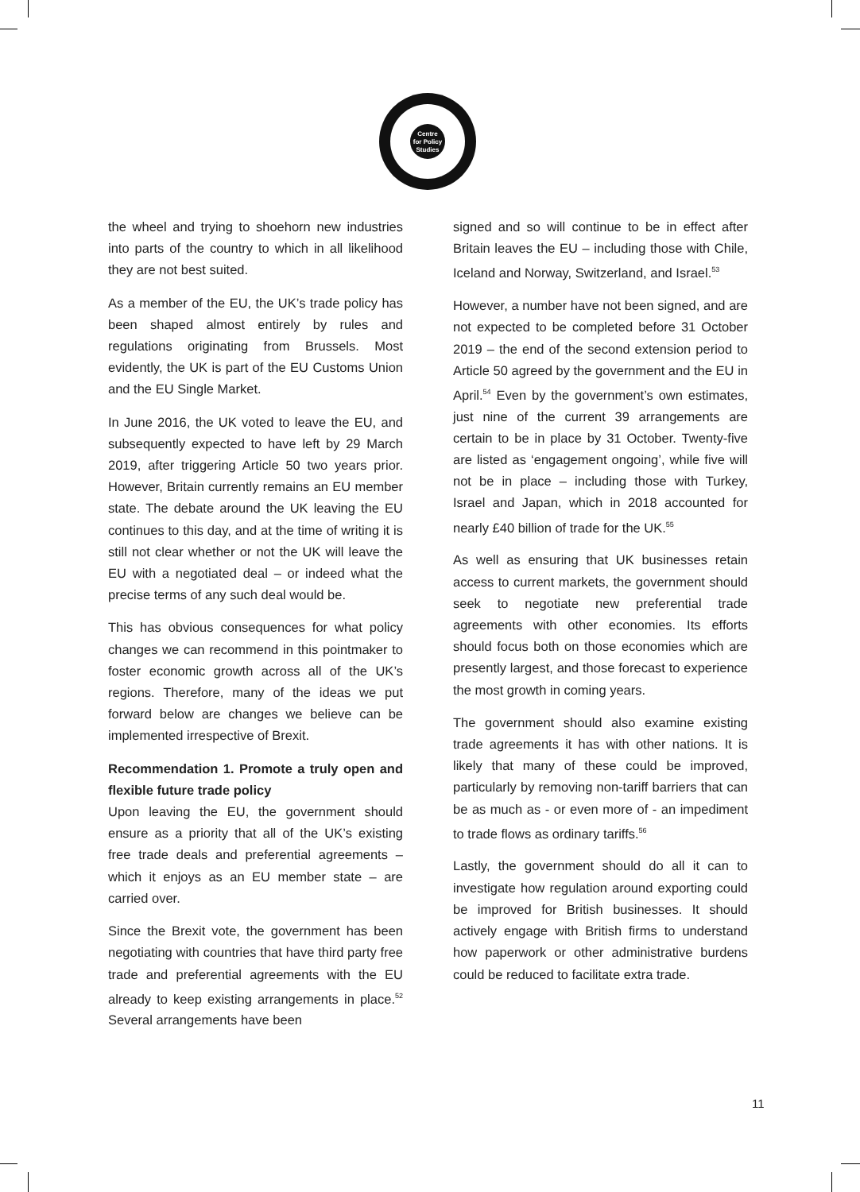Centre
for Policy
Studies
the wheel and trying to shoehorn new industries into parts of the country to which in all likelihood they are not best suited.
As a member of the EU, the UK’s trade policy has been shaped almost entirely by rules and regulations originating from Brussels. Most evidently, the UK is part of the EU Customs Union and the EU Single Market.
In June 2016, the UK voted to leave the EU, and subsequently expected to have left by 29 March 2019, after triggering Article 50 two years prior. However, Britain currently remains an EU member state. The debate around the UK leaving the EU continues to this day, and at the time of writing it is still not clear whether or not the UK will leave the EU with a negotiated deal – or indeed what the precise terms of any such deal would be.
This has obvious consequences for what policy changes we can recommend in this pointmaker to foster economic growth across all of the UK’s regions. Therefore, many of the ideas we put forward below are changes we believe can be implemented irrespective of Brexit.
Recommendation 1. Promote a truly open and flexible future trade policy
Upon leaving the EU, the government should ensure as a priority that all of the UK’s existing free trade deals and preferential agreements – which it enjoys as an EU member state – are carried over.
Since the Brexit vote, the government has been negotiating with countries that have third party free trade and preferential agreements with the EU already to keep existing arrangements in place.<sup>52</sup> Several arrangements have been
signed and so will continue to be in effect after Britain leaves the EU – including those with Chile, Iceland and Norway, Switzerland, and Israel.<sup>53</sup>
However, a number have not been signed, and are not expected to be completed before 31 October 2019 – the end of the second extension period to Article 50 agreed by the government and the EU in April.<sup>54</sup> Even by the government’s own estimates, just nine of the current 39 arrangements are certain to be in place by 31 October. Twenty-five are listed as ‘engagement ongoing’, while five will not be in place – including those with Turkey, Israel and Japan, which in 2018 accounted for nearly £40 billion of trade for the UK.<sup>55</sup>
As well as ensuring that UK businesses retain access to current markets, the government should seek to negotiate new preferential trade agreements with other economies. Its efforts should focus both on those economies which are presently largest, and those forecast to experience the most growth in coming years.
The government should also examine existing trade agreements it has with other nations. It is likely that many of these could be improved, particularly by removing non-tariff barriers that can be as much as - or even more of - an impediment to trade flows as ordinary tariffs.<sup>56</sup>
Lastly, the government should do all it can to investigate how regulation around exporting could be improved for British businesses. It should actively engage with British firms to understand how paperwork or other administrative burdens could be reduced to facilitate extra trade.
11